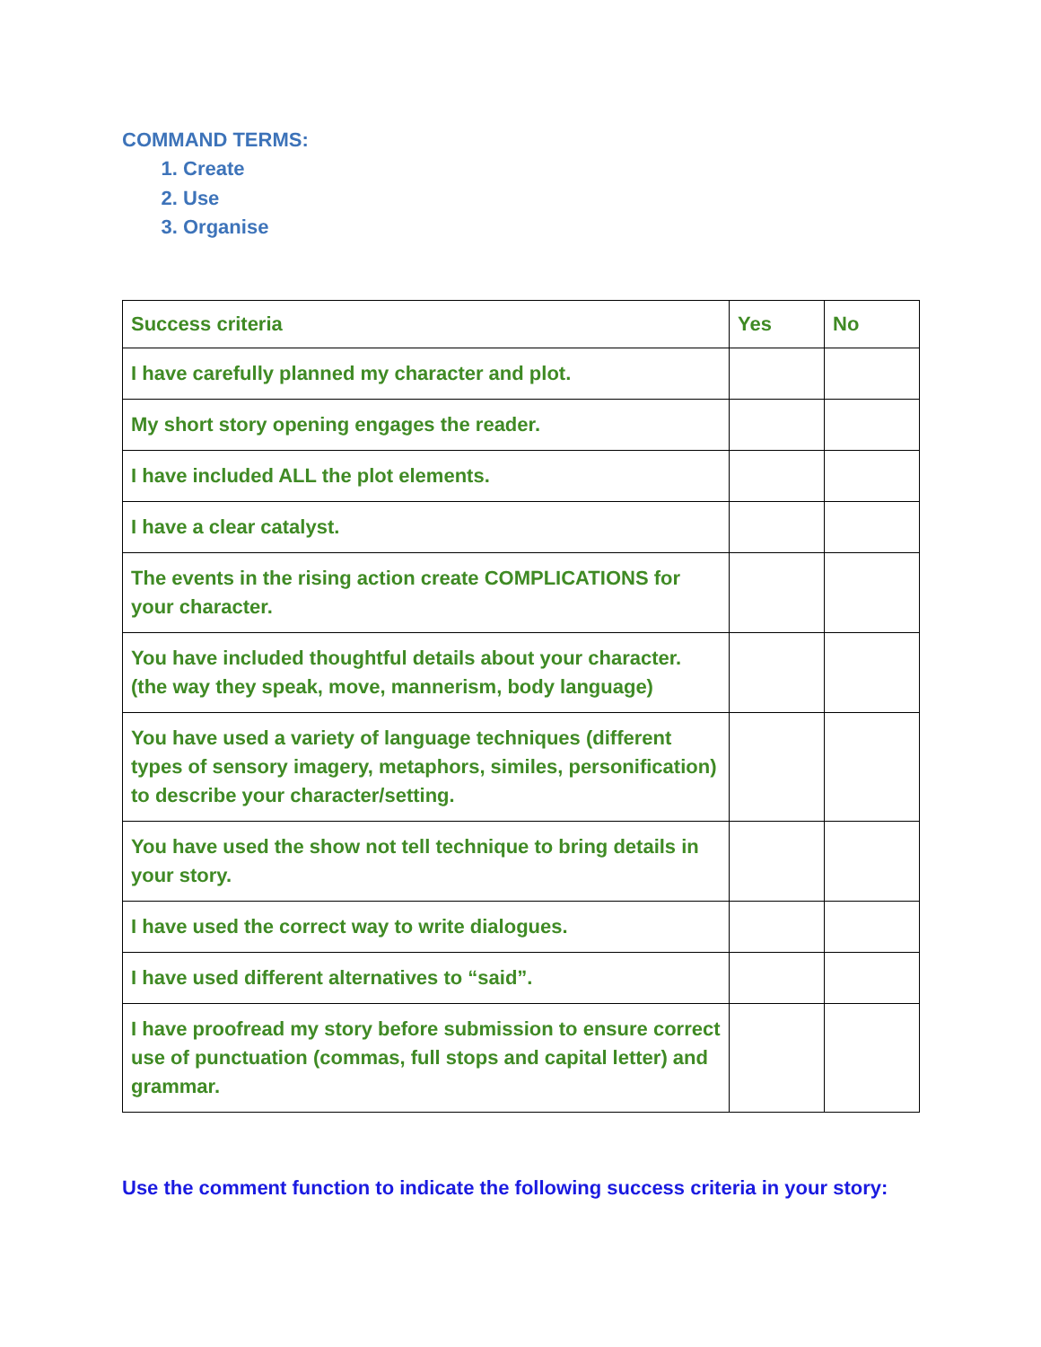COMMAND TERMS:
1. Create
2. Use
3. Organise
| Success criteria | Yes | No |
| --- | --- | --- |
| I have carefully planned my character and plot. | | |
| My short story opening engages the reader. | | |
| I have included ALL the plot elements. | | |
| I have a clear catalyst. | | |
| The events in the rising action create COMPLICATIONS for your character. | | |
| You have included thoughtful details about your character. (the way they speak, move, mannerism, body language) | | |
| You have used a variety of language techniques (different types of sensory imagery, metaphors, similes, personification) to describe your character/setting. | | |
| You have used the show not tell technique to bring details in your story. | | |
| I have used the correct way to write dialogues. | | |
| I have used different alternatives to “said”. | | |
| I have proofread my story before submission to ensure correct use of punctuation (commas, full stops and capital letter) and grammar. | | |
Use the comment function to indicate the following success criteria in your story: